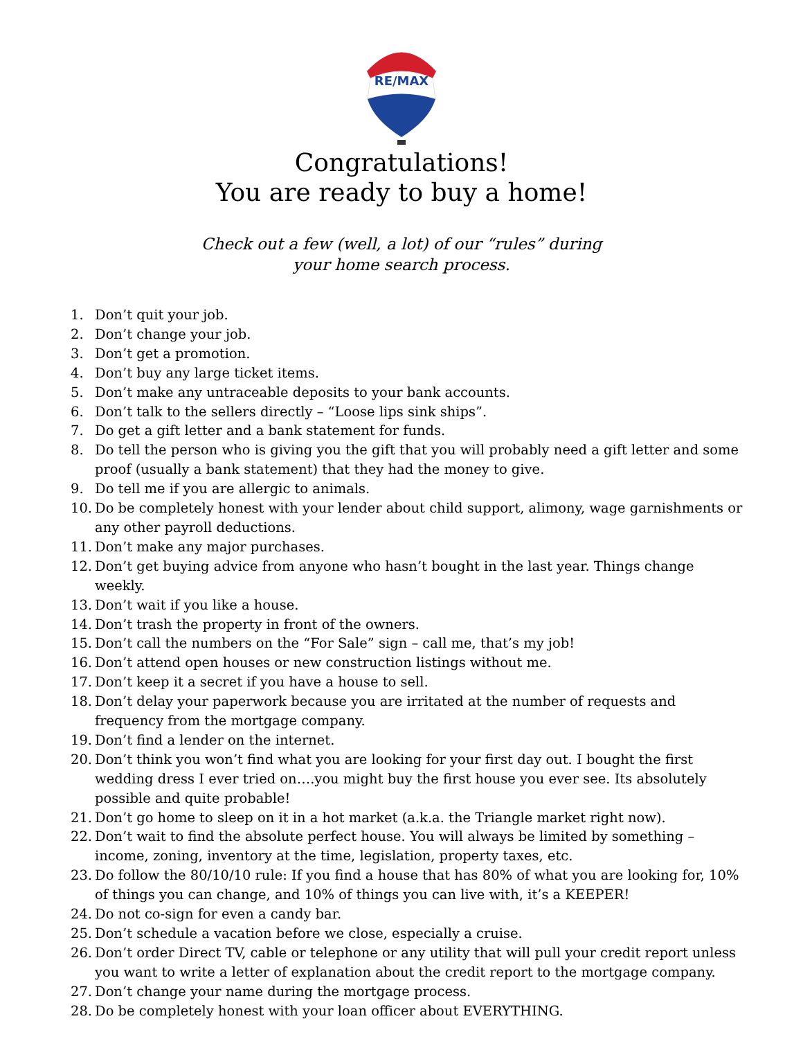RE/MAX
Congratulations!
You are ready to buy a home!
Check out a few (well, a lot) of our “rules” during
your home search process.
1. Don’t quit your job.
2. Don’t change your job.
3. Don’t get a promotion.
4. Don’t buy any large ticket items.
5. Don’t make any untraceable deposits to your bank accounts.
6. Don’t talk to the sellers directly – “Loose lips sink ships”.
7. Do get a gift letter and a bank statement for funds.
8. Do tell the person who is giving you the gift that you will probably need a gift letter and some proof (usually a bank statement) that they had the money to give.
9. Do tell me if you are allergic to animals.
10. Do be completely honest with your lender about child support, alimony, wage garnishments or any other payroll deductions.
11. Don’t make any major purchases.
12. Don’t get buying advice from anyone who hasn’t bought in the last year. Things change weekly.
13. Don’t wait if you like a house.
14. Don’t trash the property in front of the owners.
15. Don’t call the numbers on the “For Sale” sign – call me, that’s my job!
16. Don’t attend open houses or new construction listings without me.
17. Don’t keep it a secret if you have a house to sell.
18. Don’t delay your paperwork because you are irritated at the number of requests and frequency from the mortgage company.
19. Don’t find a lender on the internet.
20. Don’t think you won’t find what you are looking for your first day out. I bought the first wedding dress I ever tried on….you might buy the first house you ever see. Its absolutely possible and quite probable!
21. Don’t go home to sleep on it in a hot market (a.k.a. the Triangle market right now).
22. Don’t wait to find the absolute perfect house. You will always be limited by something – income, zoning, inventory at the time, legislation, property taxes, etc.
23. Do follow the 80/10/10 rule: If you find a house that has 80% of what you are looking for, 10% of things you can change, and 10% of things you can live with, it’s a KEEPER!
24. Do not co-sign for even a candy bar.
25. Don’t schedule a vacation before we close, especially a cruise.
26. Don’t order Direct TV, cable or telephone or any utility that will pull your credit report unless you want to write a letter of explanation about the credit report to the mortgage company.
27. Don’t change your name during the mortgage process.
28. Do be completely honest with your loan officer about EVERYTHING.